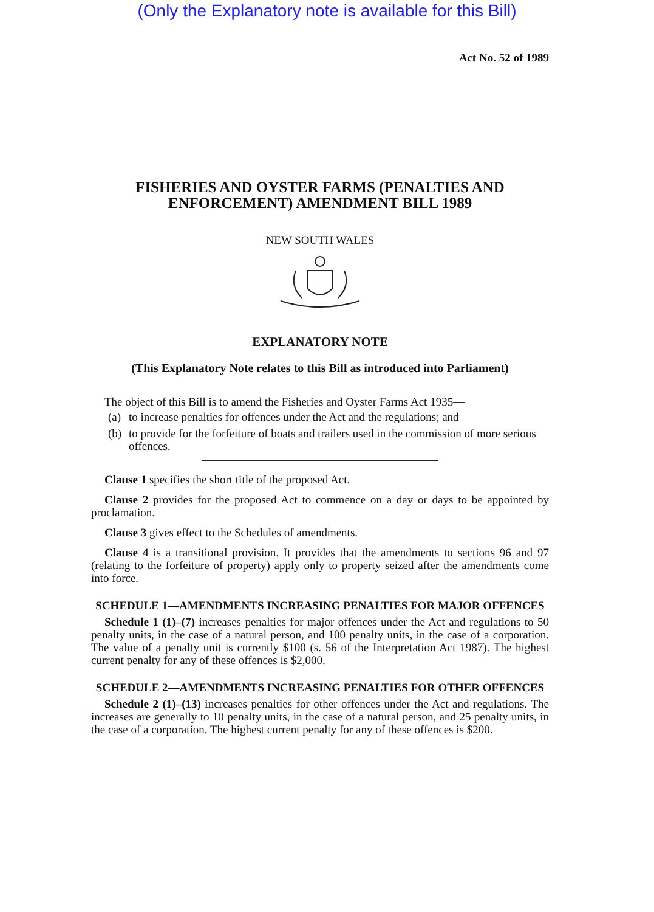(Only the Explanatory note is available for this Bill)
Act No. 52 of 1989
FISHERIES AND OYSTER FARMS (PENALTIES AND ENFORCEMENT) AMENDMENT BILL 1989
NEW SOUTH WALES
EXPLANATORY NOTE
(This Explanatory Note relates to this Bill as introduced into Parliament)
The object of this Bill is to amend the Fisheries and Oyster Farms Act 1935—
(a)
to increase penalties for offences under the Act and the regulations; and
(b)
to provide for the forfeiture of boats and trailers used in the commission of more serious offences.
Clause 1 specifies the short title of the proposed Act.
Clause 2 provides for the proposed Act to commence on a day or days to be appointed by proclamation.
Clause 3 gives effect to the Schedules of amendments.
Clause 4 is a transitional provision. It provides that the amendments to sections 96 and 97 (relating to the forfeiture of property) apply only to property seized after the amendments come into force.
SCHEDULE 1—AMENDMENTS INCREASING PENALTIES FOR MAJOR OFFENCES
Schedule 1 (1)–(7) increases penalties for major offences under the Act and regulations to 50 penalty units, in the case of a natural person, and 100 penalty units, in the case of a corporation. The value of a penalty unit is currently $100 (s. 56 of the Interpretation Act 1987). The highest current penalty for any of these offences is $2,000.
SCHEDULE 2—AMENDMENTS INCREASING PENALTIES FOR OTHER OFFENCES
Schedule 2 (1)–(13) increases penalties for other offences under the Act and regulations. The increases are generally to 10 penalty units, in the case of a natural person, and 25 penalty units, in the case of a corporation. The highest current penalty for any of these offences is $200.